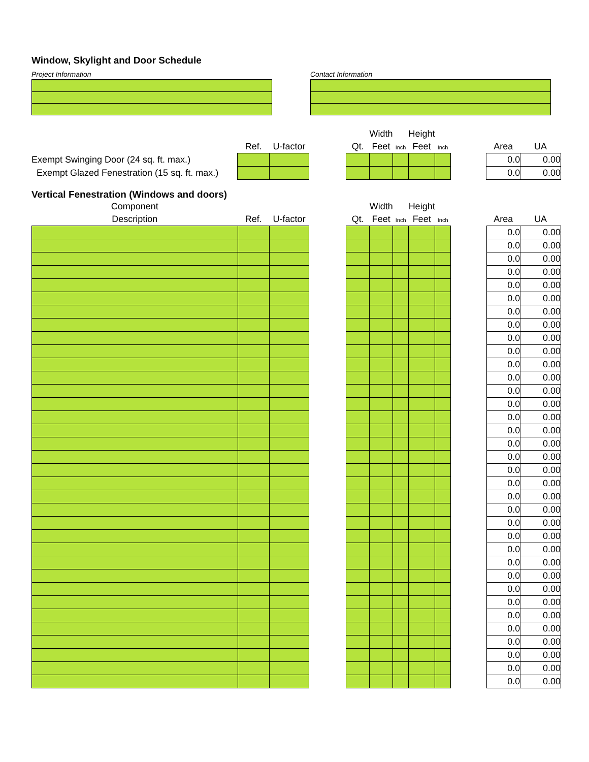Window, Skylight and Door Schedule
Project Information Contact Information
| | | | | | Width | | Height | | | | |
| --- | --- | --- | --- | --- | --- | --- | --- | --- | --- | --- | --- |
| | Ref. | U-factor | | Qt. | Feet | Inch | Feet | Inch | | Area | UA |
| Exempt Swinging Door (24 sq. ft. max.) | | | | | | | | | | 0.0 | 0.00 |
| Exempt Glazed Fenestration (15 sq. ft. max.) | | | | | | | | | | 0.0 | 0.00 |
Vertical Fenestration (Windows and doors)
| Component | | | | | Width | | Height | | | | |
| --- | --- | --- | --- | --- | --- | --- | --- | --- | --- | --- | --- |
| Description | Ref. | U-factor | | Qt. | Feet | Inch | Feet | Inch | | Area | UA |
| | | | | | | | | | | 0.0 | 0.00 |
| | | | | | | | | | | 0.0 | 0.00 |
| | | | | | | | | | | 0.0 | 0.00 |
| | | | | | | | | | | 0.0 | 0.00 |
| | | | | | | | | | | 0.0 | 0.00 |
| | | | | | | | | | | 0.0 | 0.00 |
| | | | | | | | | | | 0.0 | 0.00 |
| | | | | | | | | | | 0.0 | 0.00 |
| | | | | | | | | | | 0.0 | 0.00 |
| | | | | | | | | | | 0.0 | 0.00 |
| | | | | | | | | | | 0.0 | 0.00 |
| | | | | | | | | | | 0.0 | 0.00 |
| | | | | | | | | | | 0.0 | 0.00 |
| | | | | | | | | | | 0.0 | 0.00 |
| | | | | | | | | | | 0.0 | 0.00 |
| | | | | | | | | | | 0.0 | 0.00 |
| | | | | | | | | | | 0.0 | 0.00 |
| | | | | | | | | | | 0.0 | 0.00 |
| | | | | | | | | | | 0.0 | 0.00 |
| | | | | | | | | | | 0.0 | 0.00 |
| | | | | | | | | | | 0.0 | 0.00 |
| | | | | | | | | | | 0.0 | 0.00 |
| | | | | | | | | | | 0.0 | 0.00 |
| | | | | | | | | | | 0.0 | 0.00 |
| | | | | | | | | | | 0.0 | 0.00 |
| | | | | | | | | | | 0.0 | 0.00 |
| | | | | | | | | | | 0.0 | 0.00 |
| | | | | | | | | | | 0.0 | 0.00 |
| | | | | | | | | | | 0.0 | 0.00 |
| | | | | | | | | | | 0.0 | 0.00 |
| | | | | | | | | | | 0.0 | 0.00 |
| | | | | | | | | | | 0.0 | 0.00 |
| | | | | | | | | | | 0.0 | 0.00 |
| | | | | | | | | | | 0.0 | 0.00 |
| | | | | | | | | | | 0.0 | 0.00 |